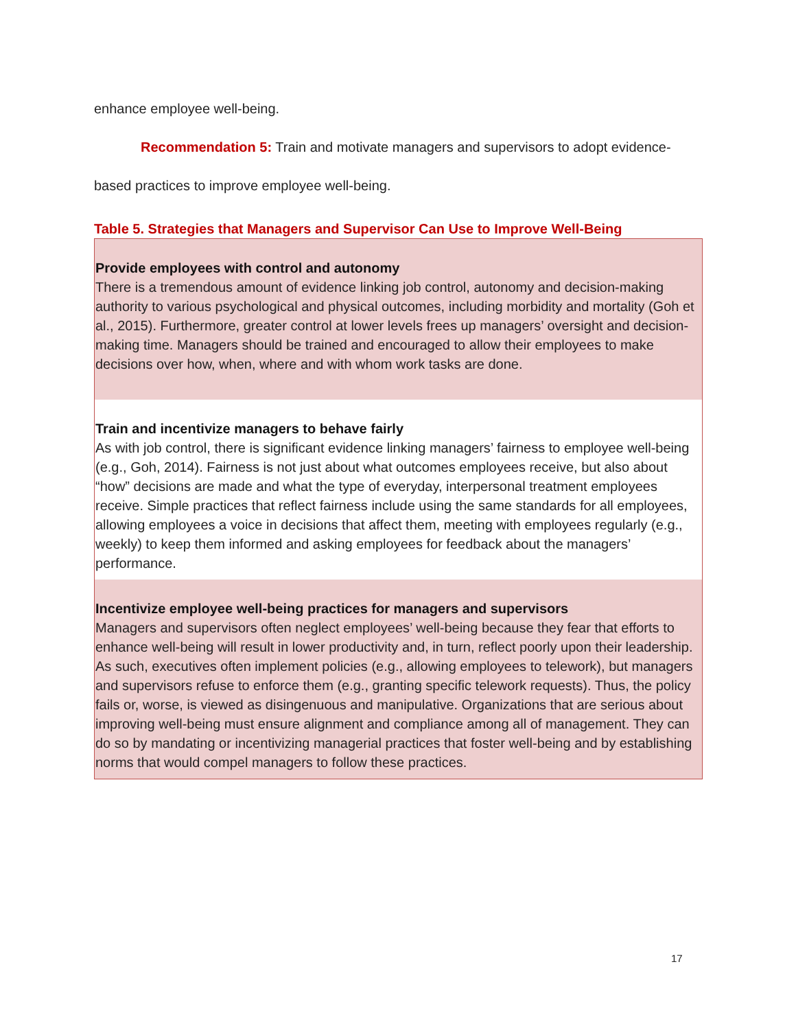enhance employee well-being.
Recommendation 5: Train and motivate managers and supervisors to adopt evidence-
based practices to improve employee well-being.
Table 5. Strategies that Managers and Supervisor Can Use to Improve Well-Being
| Provide employees with control and autonomy There is a tremendous amount of evidence linking job control, autonomy and decision-making authority to various psychological and physical outcomes, including morbidity and mortality (Goh et al., 2015). Furthermore, greater control at lower levels frees up managers’ oversight and decision-making time. Managers should be trained and encouraged to allow their employees to make decisions over how, when, where and with whom work tasks are done. |
| Train and incentivize managers to behave fairly As with job control, there is significant evidence linking managers’ fairness to employee well-being (e.g., Goh, 2014). Fairness is not just about what outcomes employees receive, but also about “how” decisions are made and what the type of everyday, interpersonal treatment employees receive. Simple practices that reflect fairness include using the same standards for all employees, allowing employees a voice in decisions that affect them, meeting with employees regularly (e.g., weekly) to keep them informed and asking employees for feedback about the managers’ performance. |
| Incentivize employee well-being practices for managers and supervisors Managers and supervisors often neglect employees’ well-being because they fear that efforts to enhance well-being will result in lower productivity and, in turn, reflect poorly upon their leadership. As such, executives often implement policies (e.g., allowing employees to telework), but managers and supervisors refuse to enforce them (e.g., granting specific telework requests). Thus, the policy fails or, worse, is viewed as disingenuous and manipulative. Organizations that are serious about improving well-being must ensure alignment and compliance among all of management. They can do so by mandating or incentivizing managerial practices that foster well-being and by establishing norms that would compel managers to follow these practices. |
17